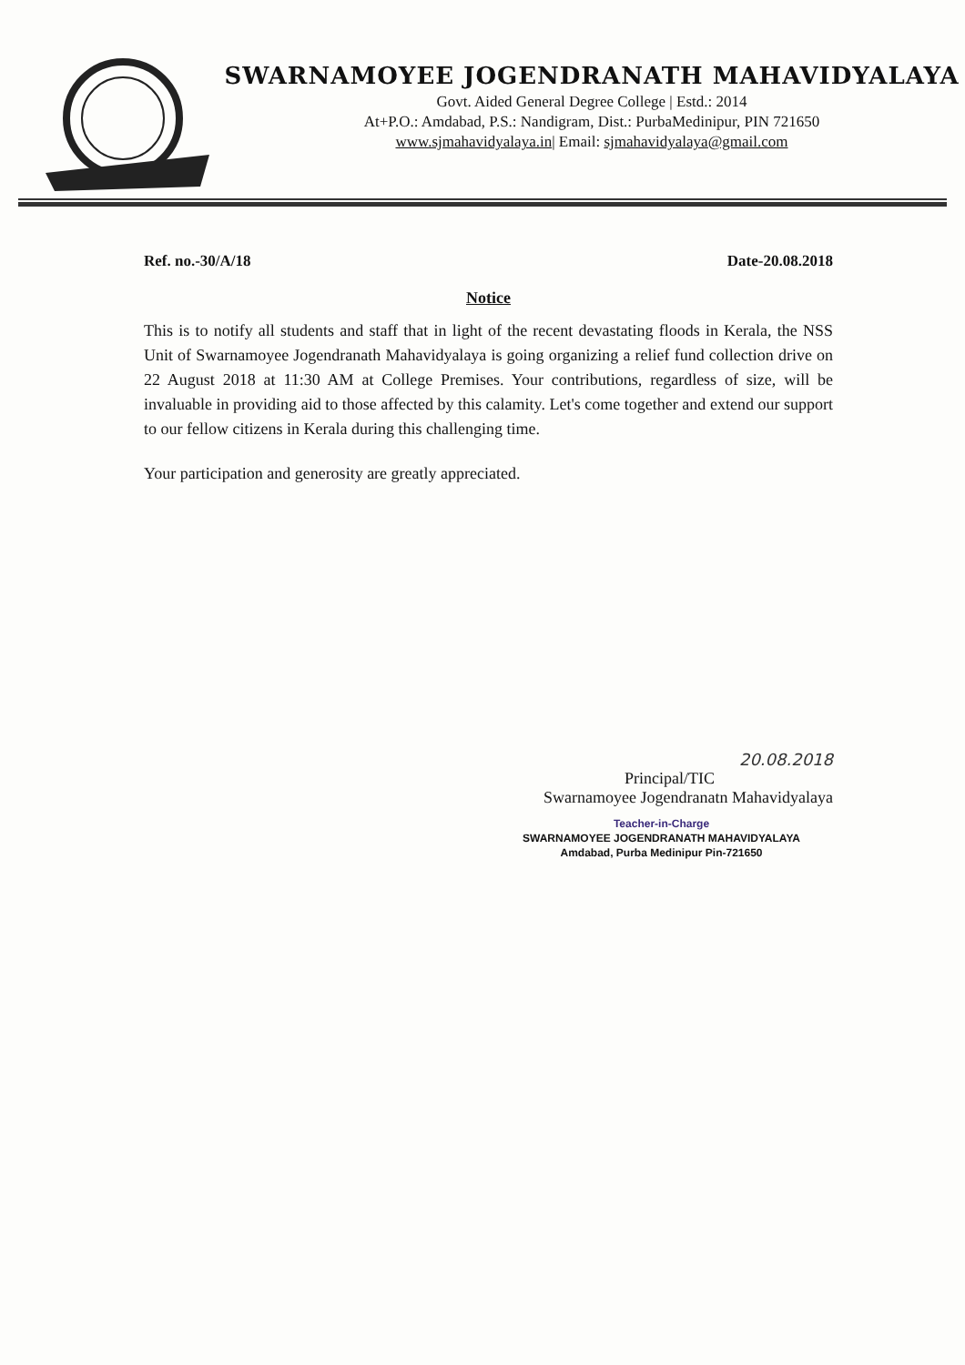SWARNAMOYEE JOGENDRANATH MAHAVIDYALAYA
Govt. Aided General Degree College | Estd.: 2014
At+P.O.: Amdabad, P.S.: Nandigram, Dist.: PurbaMedinipur, PIN 721650
www.sjmahavidyalaya.in| Email: sjmahavidyalaya@gmail.com
Ref. no.-30/A/18 Date-20.08.2018
Notice
This is to notify all students and staff that in light of the recent devastating floods in Kerala, the NSS Unit of Swarnamoyee Jogendranath Mahavidyalaya is going organizing a relief fund collection drive on 22 August 2018 at 11:30 AM at College Premises. Your contributions, regardless of size, will be invaluable in providing aid to those affected by this calamity. Let's come together and extend our support to our fellow citizens in Kerala during this challenging time.
Your participation and generosity are greatly appreciated.
20.08.2018
Principal/TIC
Swarnamoyee Jogendranatn Mahavidyalaya
Teacher-in-Charge
SWARNAMOYEE JOGENDRANATH MAHAVIDYALAYA
Amdabad, Purba Medinipur Pin-721650